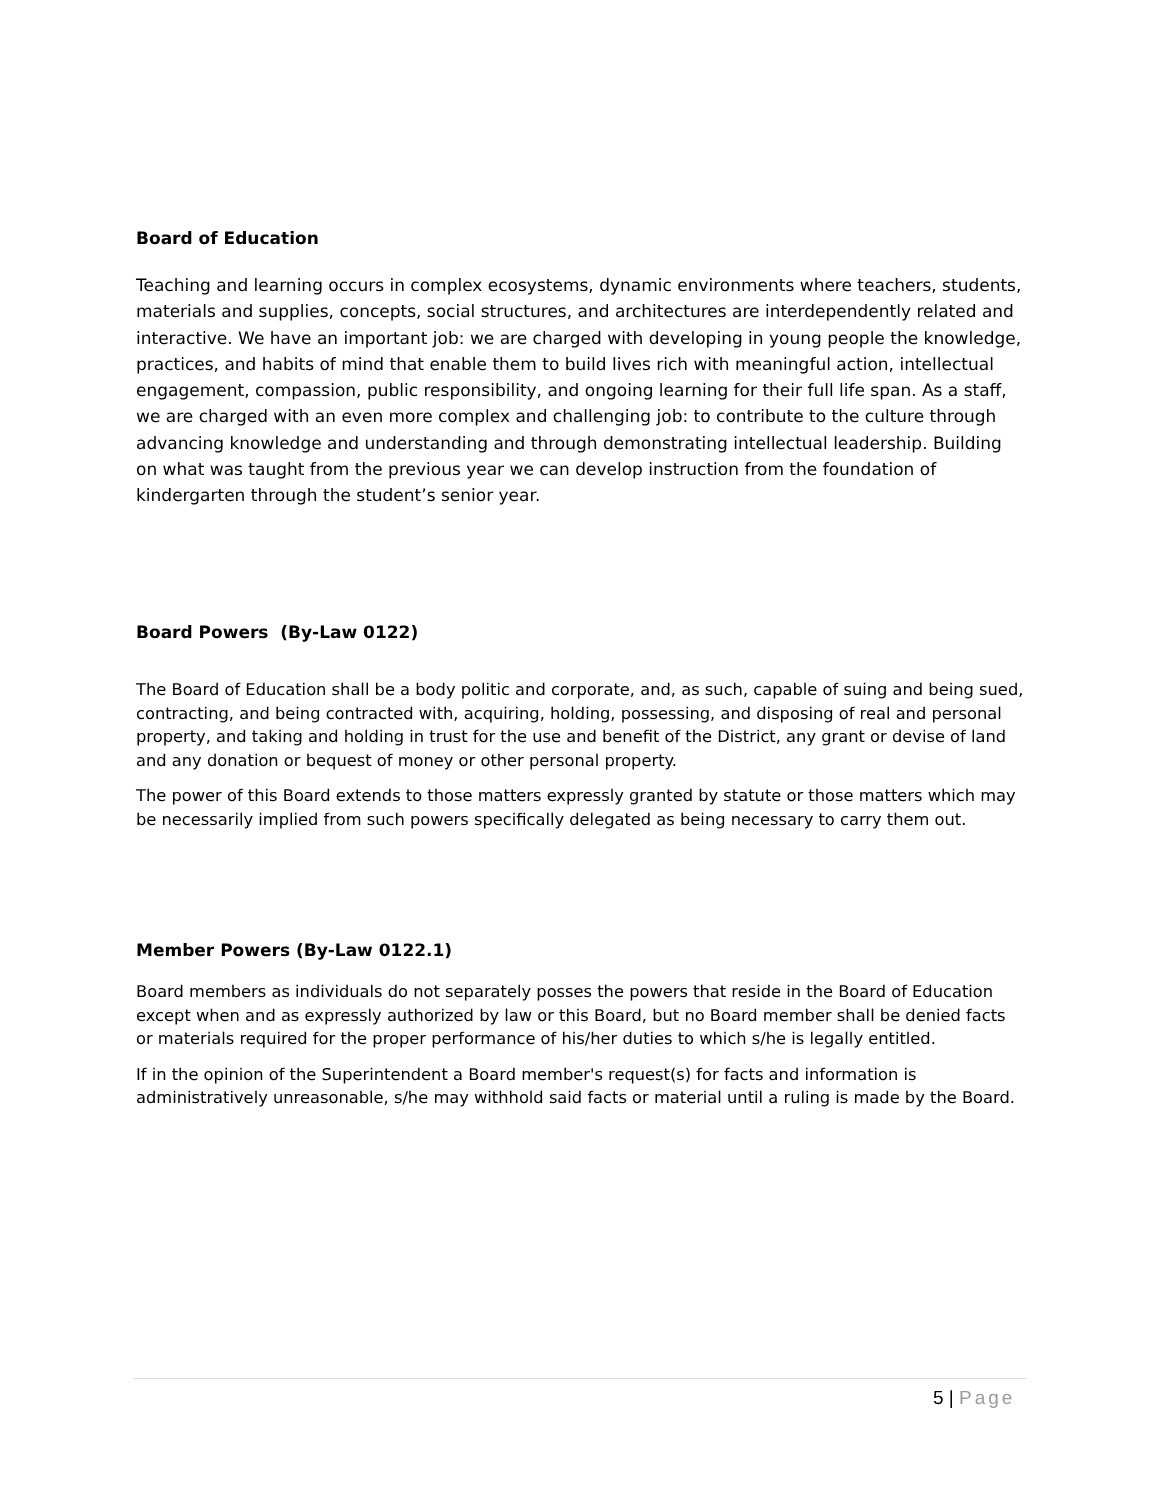Board of Education
Teaching and learning occurs in complex ecosystems, dynamic environments where teachers, students, materials and supplies, concepts, social structures, and architectures are interdependently related and interactive. We have an important job: we are charged with developing in young people the knowledge, practices, and habits of mind that enable them to build lives rich with meaningful action, intellectual engagement, compassion, public responsibility, and ongoing learning for their full life span. As a staff, we are charged with an even more complex and challenging job: to contribute to the culture through advancing knowledge and understanding and through demonstrating intellectual leadership. Building on what was taught from the previous year we can develop instruction from the foundation of kindergarten through the student’s senior year.
Board Powers (By-Law 0122)
The Board of Education shall be a body politic and corporate, and, as such, capable of suing and being sued, contracting, and being contracted with, acquiring, holding, possessing, and disposing of real and personal property, and taking and holding in trust for the use and benefit of the District, any grant or devise of land and any donation or bequest of money or other personal property.
The power of this Board extends to those matters expressly granted by statute or those matters which may be necessarily implied from such powers specifically delegated as being necessary to carry them out.
Member Powers (By-Law 0122.1)
Board members as individuals do not separately posses the powers that reside in the Board of Education except when and as expressly authorized by law or this Board, but no Board member shall be denied facts or materials required for the proper performance of his/her duties to which s/he is legally entitled.
If in the opinion of the Superintendent a Board member's request(s) for facts and information is administratively unreasonable, s/he may withhold said facts or material until a ruling is made by the Board.
5 | Page